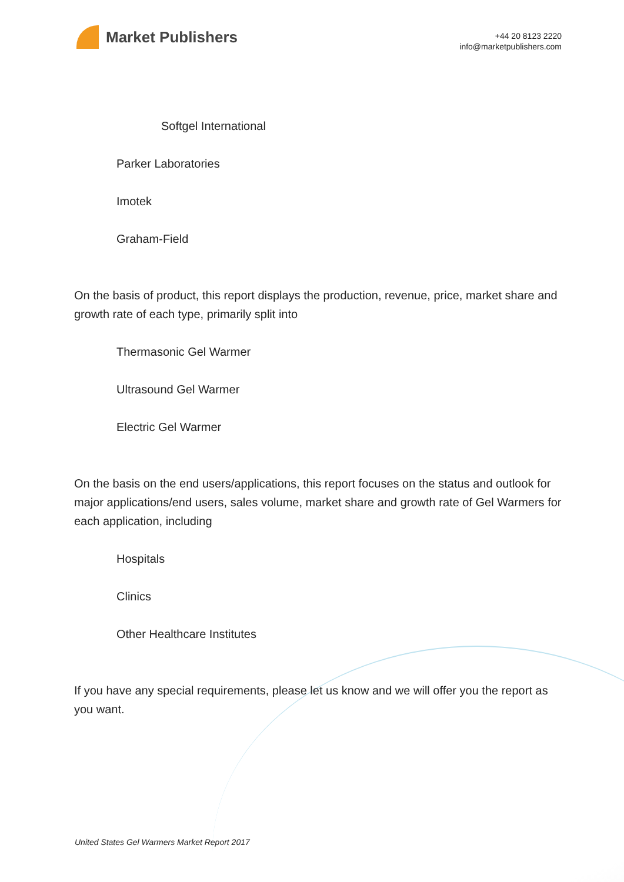Market Publishers
+44 20 8123 2220
info@marketpublishers.com
Softgel International
Parker Laboratories
Imotek
Graham-Field
On the basis of product, this report displays the production, revenue, price, market share and growth rate of each type, primarily split into
Thermasonic Gel Warmer
Ultrasound Gel Warmer
Electric Gel Warmer
On the basis on the end users/applications, this report focuses on the status and outlook for major applications/end users, sales volume, market share and growth rate of Gel Warmers for each application, including
Hospitals
Clinics
Other Healthcare Institutes
If you have any special requirements, please let us know and we will offer you the report as you want.
United States Gel Warmers Market Report 2017